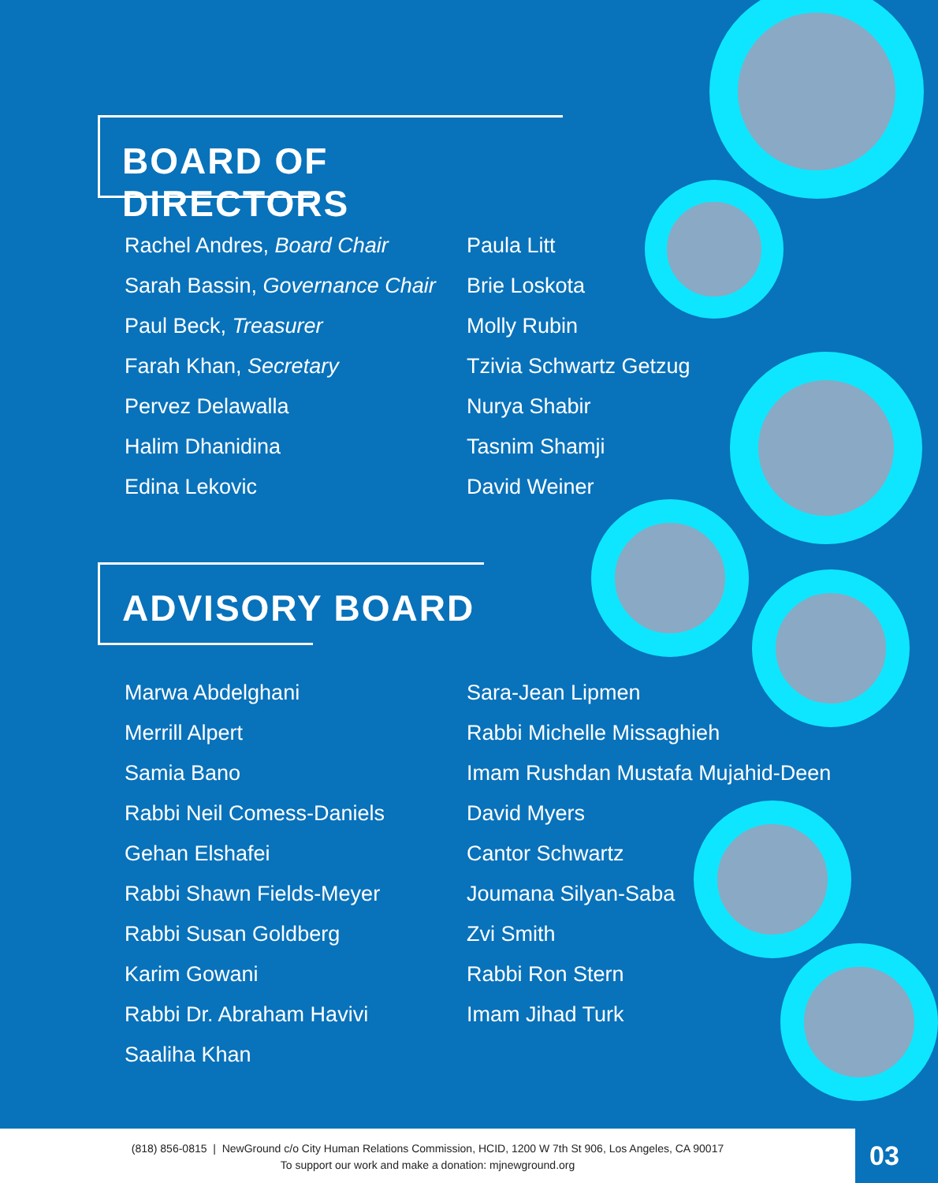BOARD OF DIRECTORS
Rachel Andres, Board Chair
Sarah Bassin, Governance Chair
Paul Beck, Treasurer
Farah Khan, Secretary
Pervez Delawalla
Halim Dhanidina
Edina Lekovic
Paula Litt
Brie Loskota
Molly Rubin
Tzivia Schwartz Getzug
Nurya Shabir
Tasnim Shamji
David Weiner
ADVISORY BOARD
Marwa Abdelghani
Merrill Alpert
Samia Bano
Rabbi Neil Comess-Daniels
Gehan Elshafei
Rabbi Shawn Fields-Meyer
Rabbi Susan Goldberg
Karim Gowani
Rabbi Dr. Abraham Havivi
Saaliha Khan
Sara-Jean Lipmen
Rabbi Michelle Missaghieh
Imam Rushdan Mustafa Mujahid-Deen
David Myers
Cantor Schwartz
Joumana Silyan-Saba
Zvi Smith
Rabbi Ron Stern
Imam Jihad Turk
(818) 856-0815 | NewGround c/o City Human Relations Commission, HCID, 1200 W 7th St 906, Los Angeles, CA 90017
To support our work and make a donation: mjnewground.org
03